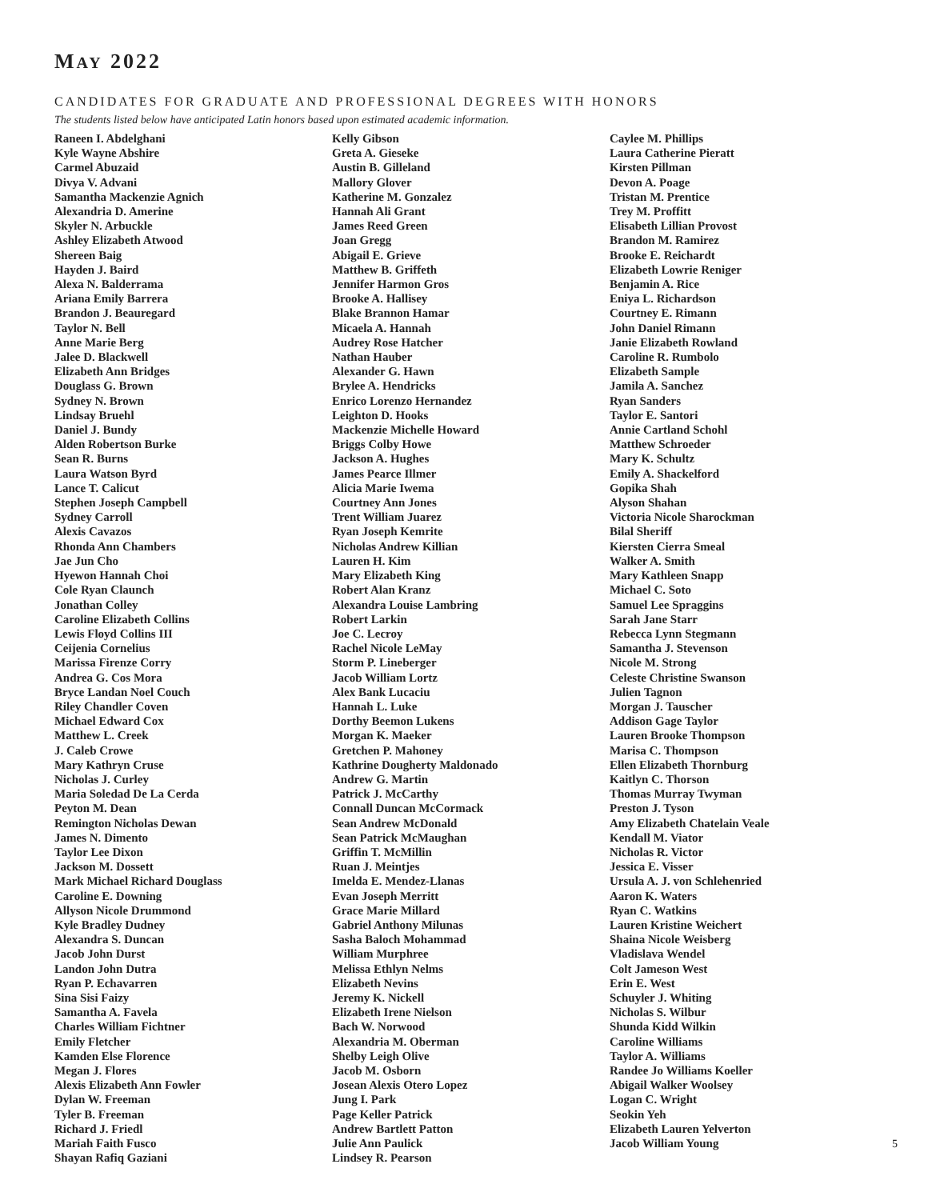MAY 2022
CANDIDATES FOR GRADUATE AND PROFESSIONAL DEGREES WITH HONORS
The students listed below have anticipated Latin honors based upon estimated academic information.
Raneen I. Abdelghani
Kyle Wayne Abshire
Carmel Abuzaid
Divya V. Advani
Samantha Mackenzie Agnich
Alexandria D. Amerine
Skyler N. Arbuckle
Ashley Elizabeth Atwood
Shereen Baig
Hayden J. Baird
Alexa N. Balderrama
Ariana Emily Barrera
Brandon J. Beauregard
Taylor N. Bell
Anne Marie Berg
Jalee D. Blackwell
Elizabeth Ann Bridges
Douglass G. Brown
Sydney N. Brown
Lindsay Bruehl
Daniel J. Bundy
Alden Robertson Burke
Sean R. Burns
Laura Watson Byrd
Lance T. Calicut
Stephen Joseph Campbell
Sydney Carroll
Alexis Cavazos
Rhonda Ann Chambers
Jae Jun Cho
Hyewon Hannah Choi
Cole Ryan Claunch
Jonathan Colley
Caroline Elizabeth Collins
Lewis Floyd Collins III
Ceijenia Cornelius
Marissa Firenze Corry
Andrea G. Cos Mora
Bryce Landan Noel Couch
Riley Chandler Coven
Michael Edward Cox
Matthew L. Creek
J. Caleb Crowe
Mary Kathryn Cruse
Nicholas J. Curley
Maria Soledad De La Cerda
Peyton M. Dean
Remington Nicholas Dewan
James N. Dimento
Taylor Lee Dixon
Jackson M. Dossett
Mark Michael Richard Douglass
Caroline E. Downing
Allyson Nicole Drummond
Kyle Bradley Dudney
Alexandra S. Duncan
Jacob John Durst
Landon John Dutra
Ryan P. Echavarren
Sina Sisi Faizy
Samantha A. Favela
Charles William Fichtner
Emily Fletcher
Kamden Else Florence
Megan J. Flores
Alexis Elizabeth Ann Fowler
Dylan W. Freeman
Tyler B. Freeman
Richard J. Friedl
Mariah Faith Fusco
Shayan Rafiq Gaziani
Kelly Gibson
Greta A. Gieseke
Austin B. Gilleland
Mallory Glover
Katherine M. Gonzalez
Hannah Ali Grant
James Reed Green
Joan Gregg
Abigail E. Grieve
Matthew B. Griffeth
Jennifer Harmon Gros
Brooke A. Hallisey
Blake Brannon Hamar
Micaela A. Hannah
Audrey Rose Hatcher
Nathan Hauber
Alexander G. Hawn
Brylee A. Hendricks
Enrico Lorenzo Hernandez
Leighton D. Hooks
Mackenzie Michelle Howard
Briggs Colby Howe
Jackson A. Hughes
James Pearce Illmer
Alicia Marie Iwema
Courtney Ann Jones
Trent William Juarez
Ryan Joseph Kemrite
Nicholas Andrew Killian
Lauren H. Kim
Mary Elizabeth King
Robert Alan Kranz
Alexandra Louise Lambring
Robert Larkin
Joe C. Lecroy
Rachel Nicole LeMay
Storm P. Lineberger
Jacob William Lortz
Alex Bank Lucaciu
Hannah L. Luke
Dorthy Beemon Lukens
Morgan K. Maeker
Gretchen P. Mahoney
Kathrine Dougherty Maldonado
Andrew G. Martin
Patrick J. McCarthy
Connall Duncan McCormack
Sean Andrew McDonald
Sean Patrick McMaughan
Griffin T. McMillin
Ruan J. Meintjes
Imelda E. Mendez-Llanas
Evan Joseph Merritt
Grace Marie Millard
Gabriel Anthony Milunas
Sasha Baloch Mohammad
William Murphree
Melissa Ethlyn Nelms
Elizabeth Nevins
Jeremy K. Nickell
Elizabeth Irene Nielson
Bach W. Norwood
Alexandria M. Oberman
Shelby Leigh Olive
Jacob M. Osborn
Josean Alexis Otero Lopez
Jung I. Park
Page Keller Patrick
Andrew Bartlett Patton
Julie Ann Paulick
Lindsey R. Pearson
Caylee M. Phillips
Laura Catherine Pieratt
Kirsten Pillman
Devon A. Poage
Tristan M. Prentice
Trey M. Proffitt
Elisabeth Lillian Provost
Brandon M. Ramirez
Brooke E. Reichardt
Elizabeth Lowrie Reniger
Benjamin A. Rice
Eniya L. Richardson
Courtney E. Rimann
John Daniel Rimann
Janie Elizabeth Rowland
Caroline R. Rumbolo
Elizabeth Sample
Jamila A. Sanchez
Ryan Sanders
Taylor E. Santori
Annie Cartland Schohl
Matthew Schroeder
Mary K. Schultz
Emily A. Shackelford
Gopika Shah
Alyson Shahan
Victoria Nicole Sharockman
Bilal Sheriff
Kiersten Cierra Smeal
Walker A. Smith
Mary Kathleen Snapp
Michael C. Soto
Samuel Lee Spraggins
Sarah Jane Starr
Rebecca Lynn Stegmann
Samantha J. Stevenson
Nicole M. Strong
Celeste Christine Swanson
Julien Tagnon
Morgan J. Tauscher
Addison Gage Taylor
Lauren Brooke Thompson
Marisa C. Thompson
Ellen Elizabeth Thornburg
Kaitlyn C. Thorson
Thomas Murray Twyman
Preston J. Tyson
Amy Elizabeth Chatelain Veale
Kendall M. Viator
Nicholas R. Victor
Jessica E. Visser
Ursula A. J. von Schlehenried
Aaron K. Waters
Ryan C. Watkins
Lauren Kristine Weichert
Shaina Nicole Weisberg
Vladislava Wendel
Colt Jameson West
Erin E. West
Schuyler J. Whiting
Nicholas S. Wilbur
Shunda Kidd Wilkin
Caroline Williams
Taylor A. Williams
Randee Jo Williams Koeller
Abigail Walker Woolsey
Logan C. Wright
Seokin Yeh
Elizabeth Lauren Yelverton
Jacob William Young
5